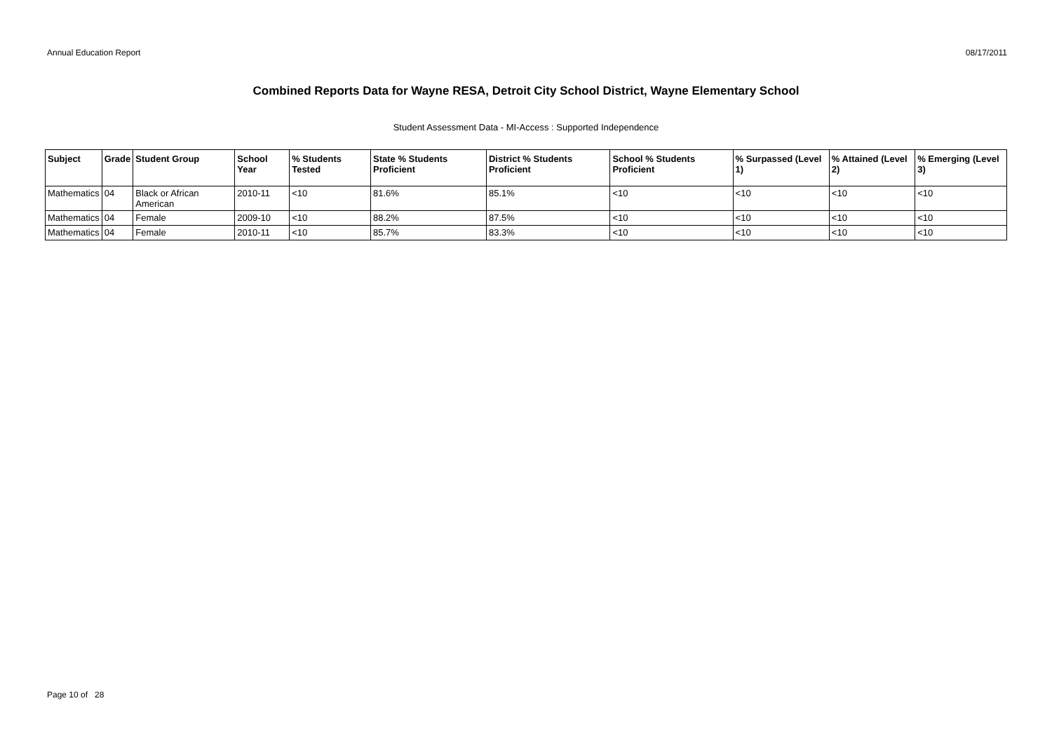Annual Education Report 08/17/2011
Combined Reports Data for Wayne RESA, Detroit City School District, Wayne Elementary School
Student Assessment Data - MI-Access : Supported Independence
| Subject | Grade | Student Group | School Year | % Students Tested | State % Students Proficient | District % Students Proficient | School % Students Proficient | % Surpassed (Level 1) | % Attained (Level 2) | % Emerging (Level 3) |
| --- | --- | --- | --- | --- | --- | --- | --- | --- | --- | --- |
| Mathematics | 04 | Black or African American | 2010-11 | <10 | 81.6% | 85.1% | <10 | <10 | <10 | <10 |
| Mathematics | 04 | Female | 2009-10 | <10 | 88.2% | 87.5% | <10 | <10 | <10 | <10 |
| Mathematics | 04 | Female | 2010-11 | <10 | 85.7% | 83.3% | <10 | <10 | <10 | <10 |
Page 10 of 28